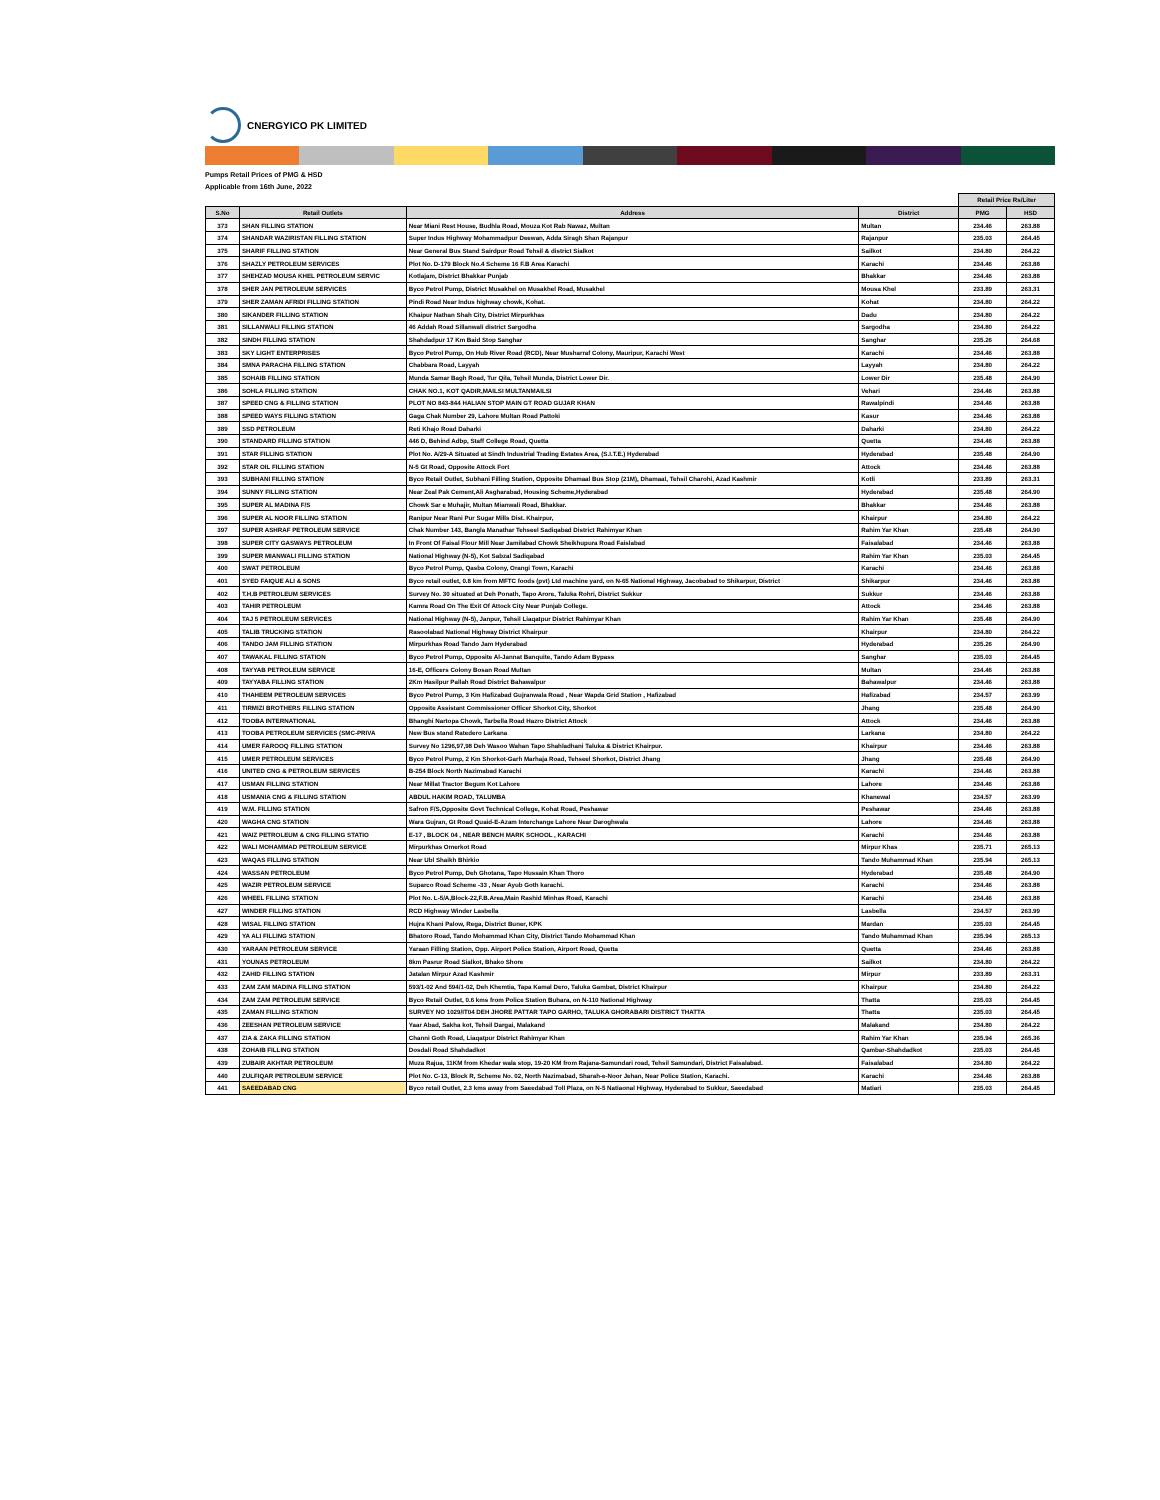CNERGYICO PK LIMITED
Pumps Retail Prices of PMG & HSD
Applicable from 16th June, 2022
| | | | | Retail Price Rs/Liter | |
| --- | --- | --- | --- | --- | --- |
| S.No | Retail Outlets | Address | District | PMG | HSD |
| 373 | SHAN FILLING STATION | Near Miani Rest House, Budhla Road, Mouza Kot Rab Nawaz, Multan | Multan | 234.46 | 263.88 |
| 374 | SHANDAR WAZIRISTAN FILLING STATION | Super Indus Highway Mohammadpur Deewan, Adda Siragh Shan Rajanpur | Rajanpur | 235.03 | 264.45 |
| 375 | SHARIF FILLING STATION | Near General Bus Stand Sairdpur Road Tehsil & district Sialkot | Sailkot | 234.80 | 264.22 |
| 376 | SHAZLY PETROLEUM SERVICES | Plot No. D-179 Block No.4 Scheme 16 F.B Area Karachi | Karachi | 234.46 | 263.88 |
| 377 | SHEHZAD MOUSA KHEL PETROLEUM SERVIC | Kotlajam, District Bhakkar Punjab | Bhakkar | 234.46 | 263.88 |
| 378 | SHER JAN PETROLEUM SERVICES | Byco Petrol Pump, District Musakhel on Musakhel Road, Musakhel | Mousa Khel | 233.89 | 263.31 |
| 379 | SHER ZAMAN AFRIDI FILLING STATION | Pindi Road Near Indus highway chowk, Kohat. | Kohat | 234.80 | 264.22 |
| 380 | SIKANDER FILLING STATION | Khaipur Nathan Shah City, District Mirpurkhas | Dadu | 234.80 | 264.22 |
| 381 | SILLANWALI FILLING STATION | 46 Addah Road Sillanwali district Sargodha | Sargodha | 234.80 | 264.22 |
| 382 | SINDH FILLING STATION | Shahdadpur 17 Km Baid Stop Sanghar | Sanghar | 235.26 | 264.68 |
| 383 | SKY LIGHT ENTERPRISES | Byco Petrol Pump, On Hub River Road (RCD), Near Musharraf Colony, Mauripur, Karachi West | Karachi | 234.46 | 263.88 |
| 384 | SMNA PARACHA FILLING STATION | Chabbara Road, Layyah | Layyah | 234.80 | 264.22 |
| 385 | SOHAIB FILLING STATION | Munda Samar Bagh Road, Tur Qila, Tehsil Munda, District Lower Dir. | Lower Dir | 235.48 | 264.90 |
| 386 | SOHLA FILLING STATION | CHAK NO.1, KOT QADIR,MAILSI MULTANMAILSI | Vehari | 234.46 | 263.88 |
| 387 | SPEED CNG & FILLING STATION | PLOT NO 843-844 HALIAN STOP MAIN GT ROAD GUJAR KHAN | Rawalpindi | 234.46 | 263.88 |
| 388 | SPEED WAYS FILLING STATION | Gaga Chak Number 29, Lahore Multan Road Pattoki | Kasur | 234.46 | 263.88 |
| 389 | SSD PETROLEUM | Reti Khajo Road Daharki | Daharki | 234.80 | 264.22 |
| 390 | STANDARD FILLING STATION | 446 D, Behind Adbp, Staff College Road, Quetta | Quetta | 234.46 | 263.88 |
| 391 | STAR FILLING STATION | Plot No. A/29-A Situated at Sindh Industrial Trading Estates Area, (S.I.T.E.) Hyderabad | Hyderabad | 235.48 | 264.90 |
| 392 | STAR OIL FILLING STATION | N-5 Gt Road, Opposite Attock Fort | Attock | 234.46 | 263.88 |
| 393 | SUBHANI FILLING STATION | Byco Retail Outlet, Subhani Filling Station, Opposite Dhamaal Bus Stop (21M), Dhamaal, Tehsil Charohi, Azad Kashmir | Kotli | 233.89 | 263.31 |
| 394 | SUNNY FILLING STATION | Near Zeal Pak Cement,Ali Asgharabad, Housing Scheme,Hyderabad | Hyderabad | 235.48 | 264.90 |
| 395 | SUPER AL MADINA F/S | Chowk Sar e Muhajir, Multan Mianwali Road, Bhakkar. | Bhakkar | 234.46 | 263.88 |
| 396 | SUPER AL NOOR FILLING STATION | Ranipur Near Rani Pur Sugar Mills Dist. Khairpur, | Khairpur | 234.80 | 264.22 |
| 397 | SUPER ASHRAF PETROLEUM SERVICE | Chak Number 143, Bangla Manathar Tehseel Sadiqabad District Rahimyar Khan | Rahim Yar Khan | 235.48 | 264.90 |
| 398 | SUPER CITY GASWAYS PETROLEUM | In Front Of Faisal Flour Mill Near Jamilabad Chowk Sheikhupura Road Faislabad | Faisalabad | 234.46 | 263.88 |
| 399 | SUPER MIANWALI FILLING STATION | National Highway (N-5), Kot Sabzal Sadiqabad | Rahim Yar Khan | 235.03 | 264.45 |
| 400 | SWAT PETROLEUM | Byco Petrol Pump, Qasba Colony, Orangi Town, Karachi | Karachi | 234.46 | 263.88 |
| 401 | SYED FAIQUE ALI & SONS | Byco retail outlet, 0.8 km from MFTC foods (pvt) Ltd machine yard, on N-65 National Highway, Jacobabad to Shikarpur, District | Shikarpur | 234.46 | 263.88 |
| 402 | T.H.B PETROLEUM SERVICES | Survey No. 30 situated at Deh Ponath, Tapo Arore, Taluka Rohri, District Sukkur | Sukkur | 234.46 | 263.88 |
| 403 | TAHIR PETROLEUM | Kamra Road On The Exit Of Attock City Near Punjab College. | Attock | 234.46 | 263.88 |
| 404 | TAJ 5 PETROLEUM SERVICES | National Highway (N-5), Janpur, Tehsil Liaqatpur District Rahimyar Khan | Rahim Yar Khan | 235.48 | 264.90 |
| 405 | TALIB TRUCKING STATION | Rasoolabad National Highway District Khairpur | Khairpur | 234.80 | 264.22 |
| 406 | TANDO JAM FILLING STATION | Mirpurkhas Road Tando Jam Hyderabad | Hyderabad | 235.26 | 264.90 |
| 407 | TAWAKAL FILLING STATION | Byco Petrol Pump, Opposite Al-Jannat Banquite, Tando Adam Bypass | Sanghar | 235.03 | 264.45 |
| 408 | TAYYAB PETROLEUM SERVICE | 16-E, Officers Colony Bosan Road Multan | Multan | 234.46 | 263.88 |
| 409 | TAYYABA FILLING STATION | 2Km Hasilpur Pallah Road District Bahawalpur | Bahawalpur | 234.46 | 263.88 |
| 410 | THAHEEM PETROLEUM SERVICES | Byco Petrol Pump, 3 Km Hafizabad Gujranwala Road , Near Wapda Grid Station , Hafizabad | Hafizabad | 234.57 | 263.99 |
| 411 | TIRMIZI BROTHERS FILLING STATION | Opposite Assistant Commissioner Officer Shorkot City, Shorkot | Jhang | 235.48 | 264.90 |
| 412 | TOOBA INTERNATIONAL | Bhanghi Nartopa Chowk, Tarbella Road Hazro District Attock | Attock | 234.46 | 263.88 |
| 413 | TOOBA PETROLEUM SERVICES (SMC-PRIVA | New Bus stand Ratedero Larkana | Larkana | 234.80 | 264.22 |
| 414 | UMER FAROOQ FILLING STATION | Survey No 1296,97,98 Deh Wasoo Wahan Tapo Shahladhani Taluka & District Khairpur. | Khairpur | 234.46 | 263.88 |
| 415 | UMER PETROLEUM SERVICES | Byco Petrol Pump, 2 Km Shorkot-Garh Marhaja Road, Tehseel Shorkot, District Jhang | Jhang | 235.48 | 264.90 |
| 416 | UNITED CNG & PETROLEUM SERVICES | B-254 Block North Nazimabad Karachi | Karachi | 234.46 | 263.88 |
| 417 | USMAN FILLING STATION | Near Millat Tractor Begum Kot Lahore | Lahore | 234.46 | 263.88 |
| 418 | USMANIA CNG & FILLING STATION | ABDUL HAKIM ROAD, TALUMBA | Khanewal | 234.57 | 263.99 |
| 419 | W.M. FILLING STATION | Safron F/S,Opposite Govt Technical College, Kohat Road, Peshawar | Peshawar | 234.46 | 263.88 |
| 420 | WAGHA CNG STATION | Wara Gujran, Gt Road Quaid-E-Azam Interchange Lahore Near Daroghwala | Lahore | 234.46 | 263.88 |
| 421 | WAIZ PETROLEUM & CNG FILLING STATIO | E-17 , BLOCK 04 , NEAR BENCH MARK SCHOOL , KARACHI | Karachi | 234.46 | 263.88 |
| 422 | WALI MOHAMMAD PETROLEUM SERVICE | Mirpurkhas Omerkot Road | Mirpur Khas | 235.71 | 265.13 |
| 423 | WAQAS FILLING STATION | Near Ubl Shaikh Bhirkio | Tando Muhammad Khan | 235.94 | 265.13 |
| 424 | WASSAN PETROLEUM | Byco Petrol Pump, Deh Ghotana, Tapo Hussain Khan Thoro | Hyderabad | 235.48 | 264.90 |
| 425 | WAZIR PETROLEUM SERVICE | Suparco Road Scheme -33 , Near Ayub Goth karachi. | Karachi | 234.46 | 263.88 |
| 426 | WHEEL FILLING STATION | Plot No. L-5/A,Block-22,F.B.Area,Main Rashid Minhas Road, Karachi | Karachi | 234.46 | 263.88 |
| 427 | WINDER FILLING STATION | RCD Highway Winder Lasbella | Lasbella | 234.57 | 263.99 |
| 428 | WISAL FILLING STATION | Hujra Khani Palow, Rega, District Buner, KPK | Mardan | 235.03 | 264.45 |
| 429 | YA ALI FILLING STATION | Bhatoro Road, Tando Mohammad Khan City, District Tando Mohammad Khan | Tando Muhammad Khan | 235.94 | 265.13 |
| 430 | YARAAN PETROLEUM SERVICE | Yaraan Filling Station, Opp. Airport Police Station, Airport Road, Quetta | Quetta | 234.46 | 263.88 |
| 431 | YOUNAS PETROLEUM | 8km Pasrur Road Sialkot, Bhako Shore | Sailkot | 234.80 | 264.22 |
| 432 | ZAHID FILLING STATION | Jatalan Mirpur Azad Kashmir | Mirpur | 233.89 | 263.31 |
| 433 | ZAM ZAM MADINA FILLING STATION | 593/1-02 And 594/1-02, Deh Khemtia, Tapa Kamal Dero, Taluka Gambat, District Khairpur | Khairpur | 234.80 | 264.22 |
| 434 | ZAM ZAM PETROLEUM SERVICE | Byco Retail Outlet, 0.6 kms from Police Station Buhara, on N-110 National Highway | Thatta | 235.03 | 264.45 |
| 435 | ZAMAN FILLING STATION | SURVEY NO 1029/IT04 DEH JHORE PATTAR TAPO GARHO, TALUKA GHORABARI DISTRICT THATTA | Thatta | 235.03 | 264.45 |
| 436 | ZEESHAN PETROLEUM SERVICE | Yaar Abad, Sakha kot, Tehsil Dargai, Malakand | Malakand | 234.80 | 264.22 |
| 437 | ZIA & ZAKA FILLING STATION | Channi Goth Road, Liaqatpur District Rahimyar Khan | Rahim Yar Khan | 235.94 | 265.36 |
| 438 | ZOHAIB FILLING STATION | Dosdali Road Shahdadkot | Qambar-Shahdadkot | 235.03 | 264.45 |
| 439 | ZUBAIR AKHTAR PETROLEUM | Muza Rajua, 11KM from Khedar wala stop, 19-20 KM from Rajana-Samundari road, Tehsil Samundari, District Faisalabad. | Faisalabad | 234.80 | 264.22 |
| 440 | ZULFIQAR PETROLEUM SERVICE | Plot No. C-13, Block R, Scheme No. 02, North Nazimabad, Sharah-e-Noor Jehan, Near Police Station, Karachi. | Karachi | 234.46 | 263.88 |
| 441 | SAEEDABAD CNG | Byco retail Outlet, 2.3 kms away from Saeedabad Toll Plaza, on N-5 Natiaonal Highway, Hyderabad to Sukkur, Saeedabad | Matiari | 235.03 | 264.45 |